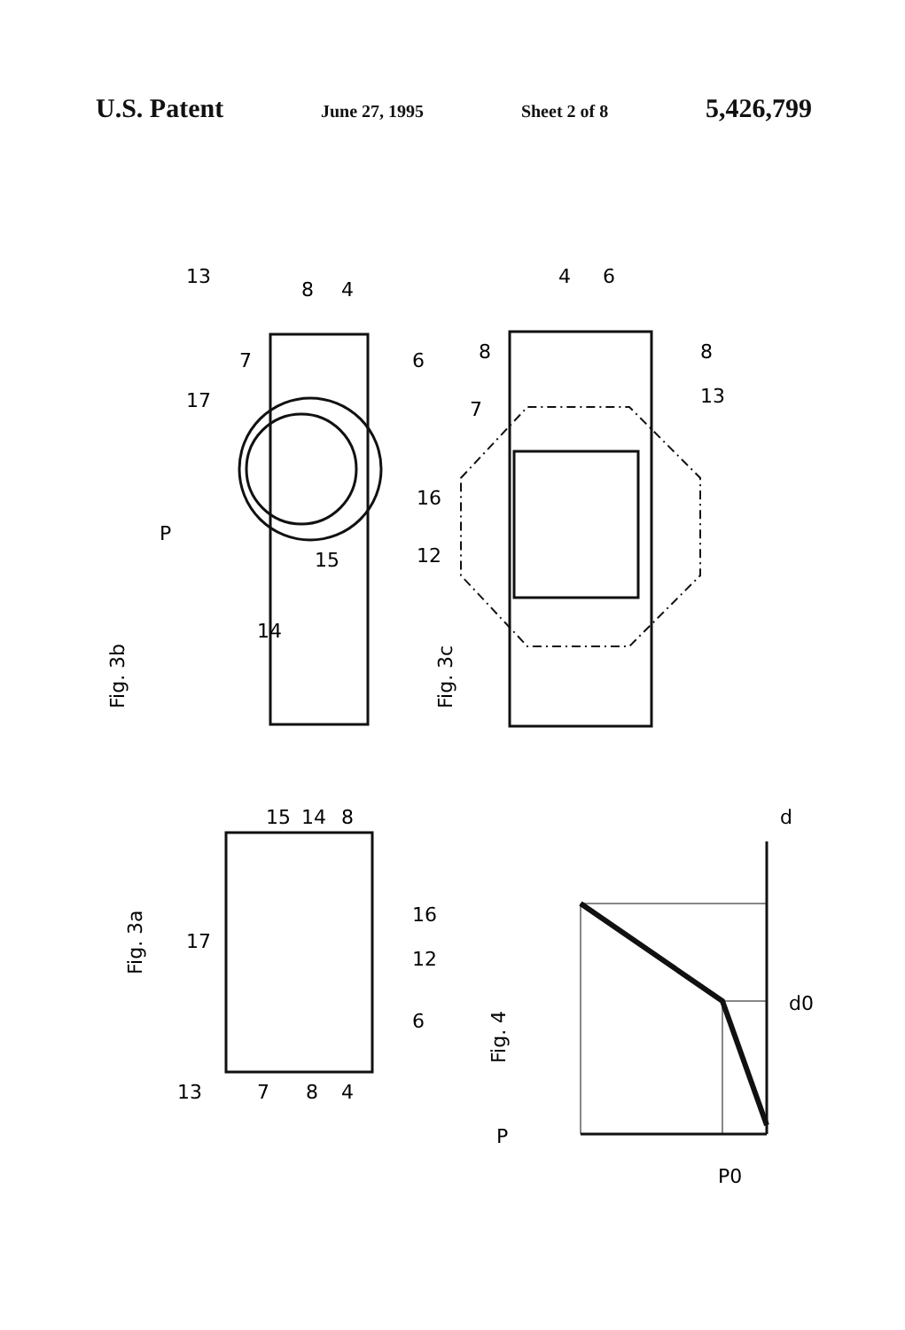U.S. Patent June 27, 1995 Sheet 2 of 8 5,426,799
Fig. 3b
Fig. 3c
Fig. 3a
Fig. 4
P
17
13
15
14
12
16
6
7
8
4
8
8
6
4
7
13
P
d
d0
P0
13
7
8
4
6
12
16
17
15
14
8